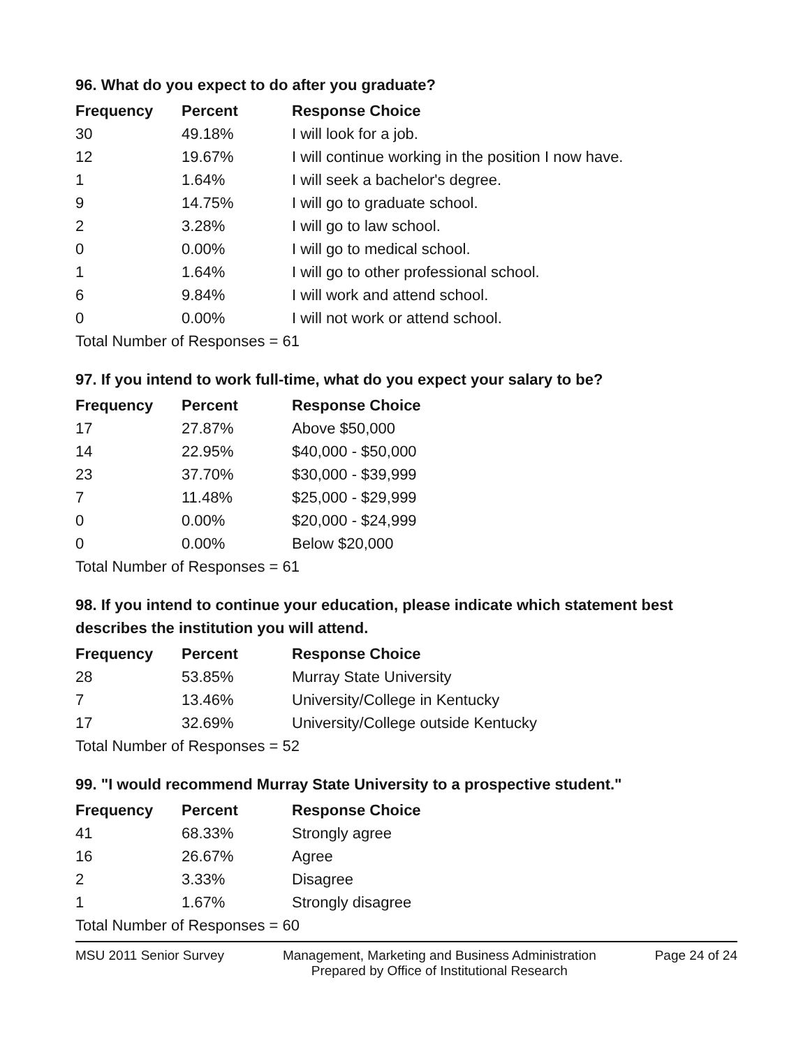96. What do you expect to do after you graduate?
| Frequency | Percent | Response Choice |
| --- | --- | --- |
| 30 | 49.18% | I will look for a job. |
| 12 | 19.67% | I will continue working in the position I now have. |
| 1 | 1.64% | I will seek a bachelor's degree. |
| 9 | 14.75% | I will go to graduate school. |
| 2 | 3.28% | I will go to law school. |
| 0 | 0.00% | I will go to medical school. |
| 1 | 1.64% | I will go to other professional school. |
| 6 | 9.84% | I will work and attend school. |
| 0 | 0.00% | I will not work or attend school. |
| Total Number of Responses = 61 | | |
97. If you intend to work full-time, what do you expect your salary to be?
| Frequency | Percent | Response Choice |
| --- | --- | --- |
| 17 | 27.87% | Above $50,000 |
| 14 | 22.95% | $40,000 - $50,000 |
| 23 | 37.70% | $30,000 - $39,999 |
| 7 | 11.48% | $25,000 - $29,999 |
| 0 | 0.00% | $20,000 - $24,999 |
| 0 | 0.00% | Below $20,000 |
| Total Number of Responses = 61 | | |
98. If you intend to continue your education, please indicate which statement best describes the institution you will attend.
| Frequency | Percent | Response Choice |
| --- | --- | --- |
| 28 | 53.85% | Murray State University |
| 7 | 13.46% | University/College in Kentucky |
| 17 | 32.69% | University/College outside Kentucky |
| Total Number of Responses = 52 | | |
99. "I would recommend Murray State University to a prospective student."
| Frequency | Percent | Response Choice |
| --- | --- | --- |
| 41 | 68.33% | Strongly agree |
| 16 | 26.67% | Agree |
| 2 | 3.33% | Disagree |
| 1 | 1.67% | Strongly disagree |
| Total Number of Responses = 60 | | |
MSU 2011 Senior Survey Management, Marketing and Business Administration
Prepared by Office of Institutional Research Page 24 of 24